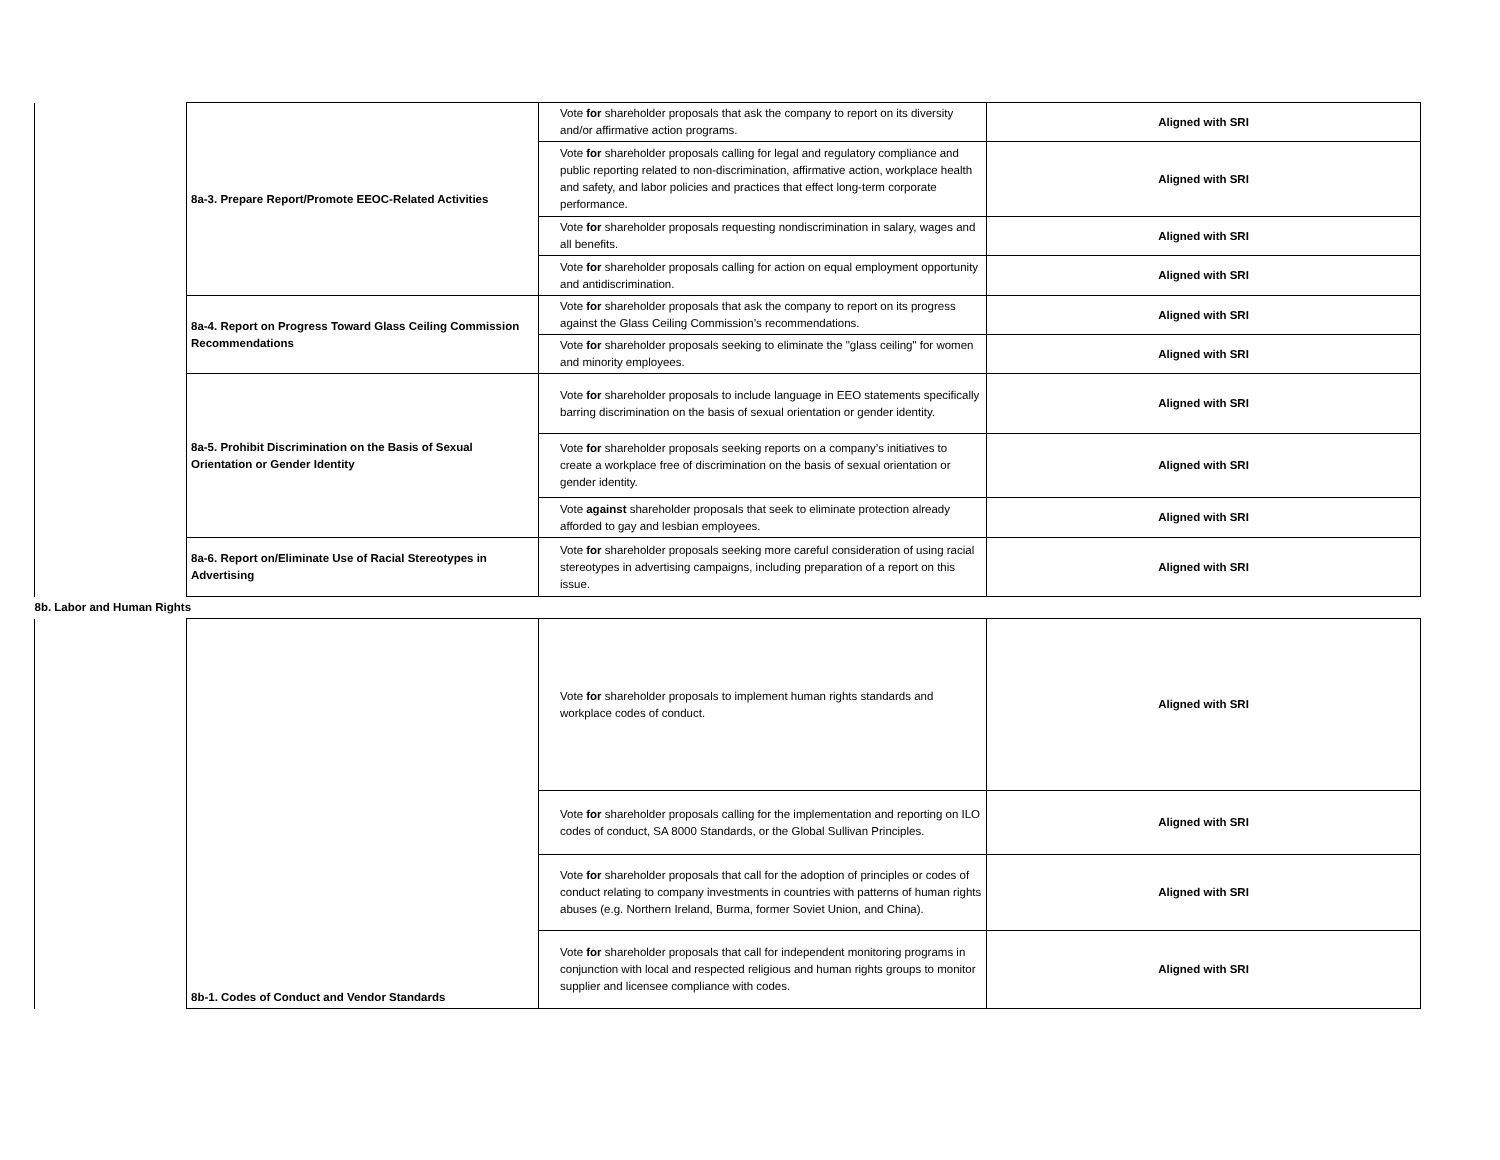| | 8a-3. Prepare Report/Promote EEOC-Related Activities | Vote for shareholder proposals that ask the company to report on its diversity and/or affirmative action programs. | Aligned with SRI |
| | | Vote for shareholder proposals calling for legal and regulatory compliance and public reporting related to non-discrimination, affirmative action, workplace health and safety, and labor policies and practices that effect long-term corporate performance. | Aligned with SRI |
| | | Vote for shareholder proposals requesting nondiscrimination in salary, wages and all benefits. | Aligned with SRI |
| | | Vote for shareholder proposals calling for action on equal employment opportunity and antidiscrimination. | Aligned with SRI |
| | 8a-4. Report on Progress Toward Glass Ceiling Commission Recommendations | Vote for shareholder proposals that ask the company to report on its progress against the Glass Ceiling Commission’s recommendations. | Aligned with SRI |
| | | Vote for shareholder proposals seeking to eliminate the "glass ceiling" for women and minority employees. | Aligned with SRI |
| | 8a-5. Prohibit Discrimination on the Basis of Sexual Orientation or Gender Identity | Vote for shareholder proposals to include language in EEO statements specifically barring discrimination on the basis of sexual orientation or gender identity. | Aligned with SRI |
| | | Vote for shareholder proposals seeking reports on a company’s initiatives to create a workplace free of discrimination on the basis of sexual orientation or gender identity. | Aligned with SRI |
| | | Vote against shareholder proposals that seek to eliminate protection already afforded to gay and lesbian employees. | Aligned with SRI |
| | 8a-6. Report on/Eliminate Use of Racial Stereotypes in Advertising | Vote for shareholder proposals seeking more careful consideration of using racial stereotypes in advertising campaigns, including preparation of a report on this issue. | Aligned with SRI |
| 8b. Labor and Human Rights | | | |
| | 8b-1. Codes of Conduct and Vendor Standards | Vote for shareholder proposals to implement human rights standards and workplace codes of conduct. | Aligned with SRI |
| | | Vote for shareholder proposals calling for the implementation and reporting on ILO codes of conduct, SA 8000 Standards, or the Global Sullivan Principles. | Aligned with SRI |
| | | Vote for shareholder proposals that call for the adoption of principles or codes of conduct relating to company investments in countries with patterns of human rights abuses (e.g. Northern Ireland, Burma, former Soviet Union, and China). | Aligned with SRI |
| | | Vote for shareholder proposals that call for independent monitoring programs in conjunction with local and respected religious and human rights groups to monitor supplier and licensee compliance with codes. | Aligned with SRI |